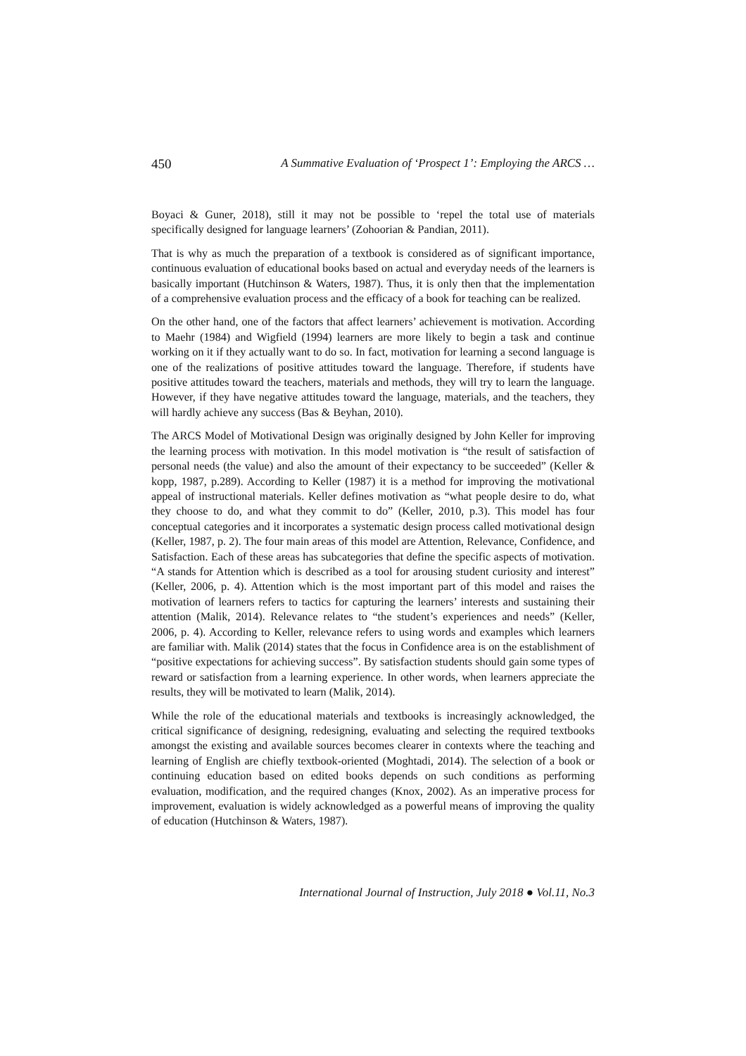450 A Summative Evaluation of ‘Prospect 1’: Employing the ARCS …
Boyaci & Guner, 2018), still it may not be possible to ‘repel the total use of materials specifically designed for language learners’ (Zohoorian & Pandian, 2011).
That is why as much the preparation of a textbook is considered as of significant importance, continuous evaluation of educational books based on actual and everyday needs of the learners is basically important (Hutchinson & Waters, 1987). Thus, it is only then that the implementation of a comprehensive evaluation process and the efficacy of a book for teaching can be realized.
On the other hand, one of the factors that affect learners’ achievement is motivation. According to Maehr (1984) and Wigfield (1994) learners are more likely to begin a task and continue working on it if they actually want to do so. In fact, motivation for learning a second language is one of the realizations of positive attitudes toward the language. Therefore, if students have positive attitudes toward the teachers, materials and methods, they will try to learn the language. However, if they have negative attitudes toward the language, materials, and the teachers, they will hardly achieve any success (Bas & Beyhan, 2010).
The ARCS Model of Motivational Design was originally designed by John Keller for improving the learning process with motivation. In this model motivation is “the result of satisfaction of personal needs (the value) and also the amount of their expectancy to be succeeded” (Keller & kopp, 1987, p.289). According to Keller (1987) it is a method for improving the motivational appeal of instructional materials. Keller defines motivation as “what people desire to do, what they choose to do, and what they commit to do” (Keller, 2010, p.3). This model has four conceptual categories and it incorporates a systematic design process called motivational design (Keller, 1987, p. 2). The four main areas of this model are Attention, Relevance, Confidence, and Satisfaction. Each of these areas has subcategories that define the specific aspects of motivation. “A stands for Attention which is described as a tool for arousing student curiosity and interest” (Keller, 2006, p. 4). Attention which is the most important part of this model and raises the motivation of learners refers to tactics for capturing the learners’ interests and sustaining their attention (Malik, 2014). Relevance relates to “the student’s experiences and needs” (Keller, 2006, p. 4). According to Keller, relevance refers to using words and examples which learners are familiar with. Malik (2014) states that the focus in Confidence area is on the establishment of “positive expectations for achieving success”. By satisfaction students should gain some types of reward or satisfaction from a learning experience. In other words, when learners appreciate the results, they will be motivated to learn (Malik, 2014).
While the role of the educational materials and textbooks is increasingly acknowledged, the critical significance of designing, redesigning, evaluating and selecting the required textbooks amongst the existing and available sources becomes clearer in contexts where the teaching and learning of English are chiefly textbook-oriented (Moghtadi, 2014). The selection of a book or continuing education based on edited books depends on such conditions as performing evaluation, modification, and the required changes (Knox, 2002). As an imperative process for improvement, evaluation is widely acknowledged as a powerful means of improving the quality of education (Hutchinson & Waters, 1987).
International Journal of Instruction, July 2018 ● Vol.11, No.3